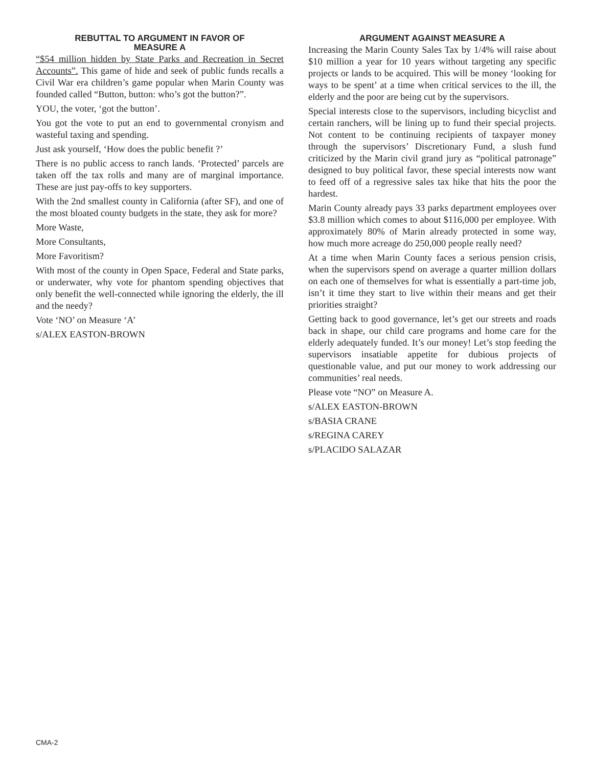REBUTTAL TO ARGUMENT IN FAVOR OF
MEASURE A
“$54 million hidden by State Parks and Recreation in Secret Accounts”. This game of hide and seek of public funds recalls a Civil War era children’s game popular when Marin County was founded called “Button, button: who’s got the button?”.
YOU, the voter, ‘got the button’.
You got the vote to put an end to governmental cronyism and wasteful taxing and spending.
Just ask yourself, ‘How does the public benefit ?’
There is no public access to ranch lands. ‘Protected’ parcels are taken off the tax rolls and many are of marginal importance. These are just pay-offs to key supporters.
With the 2nd smallest county in California (after SF), and one of the most bloated county budgets in the state, they ask for more?
More Waste,
More Consultants,
More Favoritism?
With most of the county in Open Space, Federal and State parks, or underwater, why vote for phantom spending objectives that only benefit the well-connected while ignoring the elderly, the ill and the needy?
Vote ‘NO’ on Measure ‘A’
s/ALEX EASTON-BROWN
ARGUMENT AGAINST MEASURE A
Increasing the Marin County Sales Tax by 1/4% will raise about $10 million a year for 10 years without targeting any specific projects or lands to be acquired. This will be money ‘looking for ways to be spent’ at a time when critical services to the ill, the elderly and the poor are being cut by the supervisors.
Special interests close to the supervisors, including bicyclist and certain ranchers, will be lining up to fund their special projects. Not content to be continuing recipients of taxpayer money through the supervisors’ Discretionary Fund, a slush fund criticized by the Marin civil grand jury as “political patronage” designed to buy political favor, these special interests now want to feed off of a regressive sales tax hike that hits the poor the hardest.
Marin County already pays 33 parks department employees over $3.8 million which comes to about $116,000 per employee. With approximately 80% of Marin already protected in some way, how much more acreage do 250,000 people really need?
At a time when Marin County faces a serious pension crisis, when the supervisors spend on average a quarter million dollars on each one of themselves for what is essentially a part-time job, isn’t it time they start to live within their means and get their priorities straight?
Getting back to good governance, let’s get our streets and roads back in shape, our child care programs and home care for the elderly adequately funded. It’s our money! Let’s stop feeding the supervisors insatiable appetite for dubious projects of questionable value, and put our money to work addressing our communities’ real needs.
Please vote “NO” on Measure A.
s/ALEX EASTON-BROWN
s/BASIA CRANE
s/REGINA CAREY
s/PLACIDO SALAZAR
CMA-2